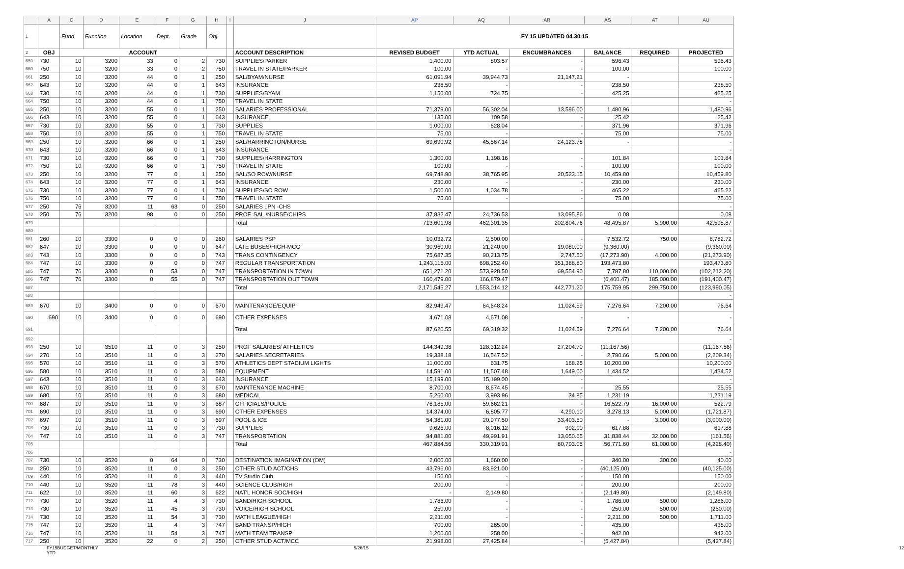| | A | C | D | E | F | G | H | I | J | AP | AQ | AR | AS | AT | AU |
| 1 | | Fund | Function | Location | Dept. | Grade | Obj. | | | FY 15 UPDATED 04.30.15 | | | | | |
| 2 | OBJ | ACCOUNT | | | | | | | ACCOUNT DESCRIPTION | REVISED BUDGET | YTD ACTUAL | ENCUMBRANCES | BALANCE | REQUIRED | PROJECTED |
| 659 | 730 | 10 | 3200 | 33 | 0 | 2 | 730 | | SUPPLIES/PARKER | 1,400.00 | 803.57 | - | 596.43 | | 596.43 |
| 660 | 750 | 10 | 3200 | 33 | 0 | 2 | 750 | | TRAVEL IN STATE/PARKER | 100.00 | - | - | 100.00 | | 100.00 |
| 661 | 250 | 10 | 3200 | 44 | 0 | 1 | 250 | | SAL/BYAM/NURSE | 61,091.94 | 39,944.73 | 21,147.21 | - | | - |
| 662 | 643 | 10 | 3200 | 44 | 0 | 1 | 643 | | INSURANCE | 238.50 | - | - | 238.50 | | 238.50 |
| 663 | 730 | 10 | 3200 | 44 | 0 | 1 | 730 | | SUPPLIES/BYAM | 1,150.00 | 724.75 | - | 425.25 | | 425.25 |
| 664 | 750 | 10 | 3200 | 44 | 0 | 1 | 750 | | TRAVEL IN STATE | | | | | | - |
| 665 | 250 | 10 | 3200 | 55 | 0 | 1 | 250 | | SALARIES PROFESSIONAL | 71,379.00 | 56,302.04 | 13,596.00 | 1,480.96 | | 1,480.96 |
| 666 | 643 | 10 | 3200 | 55 | 0 | 1 | 643 | | INSURANCE | 135.00 | 109.58 | - | 25.42 | | 25.42 |
| 667 | 730 | 10 | 3200 | 55 | 0 | 1 | 730 | | SUPPLIES | 1,000.00 | 628.04 | - | 371.96 | | 371.96 |
| 668 | 750 | 10 | 3200 | 55 | 0 | 1 | 750 | | TRAVEL IN STATE | 75.00 | - | - | 75.00 | | 75.00 |
| 669 | 250 | 10 | 3200 | 66 | 0 | 1 | 250 | | SAL/HARRINGTON/NURSE | 69,690.92 | 45,567.14 | 24,123.78 | - | | - |
| 670 | 643 | 10 | 3200 | 66 | 0 | 1 | 643 | | INSURANCE | | | | | | - |
| 671 | 730 | 10 | 3200 | 66 | 0 | 1 | 730 | | SUPPLIES/HARRINGTON | 1,300.00 | 1,198.16 | - | 101.84 | | 101.84 |
| 672 | 750 | 10 | 3200 | 66 | 0 | 1 | 750 | | TRAVEL IN STATE | 100.00 | - | - | 100.00 | | 100.00 |
| 673 | 250 | 10 | 3200 | 77 | 0 | 1 | 250 | | SAL/SO ROW/NURSE | 69,748.90 | 38,765.95 | 20,523.15 | 10,459.80 | | 10,459.80 |
| 674 | 643 | 10 | 3200 | 77 | 0 | 1 | 643 | | INSURANCE | 230.00 | - | - | 230.00 | | 230.00 |
| 675 | 730 | 10 | 3200 | 77 | 0 | 1 | 730 | | SUPPLIES/SO ROW | 1,500.00 | 1,034.78 | - | 465.22 | | 465.22 |
| 676 | 750 | 10 | 3200 | 77 | 0 | 1 | 750 | | TRAVEL IN STATE | 75.00 | - | - | 75.00 | | 75.00 |
| 677 | 250 | 76 | 3200 | 11 | 63 | 0 | 250 | | SALARIES LPN -CHS | | | | | | - |
| 678 | 250 | 76 | 3200 | 98 | 0 | 0 | 250 | | PROF. SAL./NURSE/CHIPS | 37,832.47 | 24,736.53 | 13,095.86 | 0.08 | | 0.08 |
| 679 | | | | | | | | | Total | 713,601.98 | 462,301.35 | 202,804.76 | 48,495.87 | 5,900.00 | 42,595.87 |
| 680 | | | | | | | | | | | | | | | - |
| 681 | 260 | 10 | 3300 | 0 | 0 | 0 | 260 | | SALARIES PSP | 10,032.72 | 2,500.00 | - | 7,532.72 | 750.00 | 6,782.72 |
| 682 | 647 | 10 | 3300 | 0 | 0 | 0 | 647 | | LATE BUSES/HIGH-MCC | 30,960.00 | 21,240.00 | 19,080.00 | (9,360.00) | | (9,360.00) |
| 683 | 743 | 10 | 3300 | 0 | 0 | 0 | 743 | | TRANS CONTINGENCY | 75,687.35 | 90,213.75 | 2,747.50 | (17,273.90) | 4,000.00 | (21,273.90) |
| 684 | 747 | 10 | 3300 | 0 | 0 | 0 | 747 | | REGULAR TRANSPORTATION | 1,243,115.00 | 698,252.40 | 351,388.80 | 193,473.80 | | 193,473.80 |
| 685 | 747 | 76 | 3300 | 0 | 53 | 0 | 747 | | TRANSPORTATION IN TOWN | 651,271.20 | 573,928.50 | 69,554.90 | 7,787.80 | 110,000.00 | (102,212.20) |
| 686 | 747 | 76 | 3300 | 0 | 55 | 0 | 747 | | TRANSPORTATION OUT TOWN | 160,479.00 | 166,879.47 | - | (6,400.47) | 185,000.00 | (191,400.47) |
| 687 | | | | | | | | | Total | 2,171,545.27 | 1,553,014.12 | 442,771.20 | 175,759.95 | 299,750.00 | (123,990.05) |
| 688 | | | | | | | | | | | | | | | - |
| 689 | 670 | 10 | 3400 | 0 | 0 | 0 | 670 | | MAINTENANCE/EQUIP | 82,949.47 | 64,648.24 | 11,024.59 | 7,276.64 | 7,200.00 | 76.64 |
| 690 | 690 | 10 | 3400 | 0 | 0 | 0 | 690 | | OTHER EXPENSES | 4,671.08 | 4,671.08 | - | - | | - |
| 691 | | | | | | | | | Total | 87,620.55 | 69,319.32 | 11,024.59 | 7,276.64 | 7,200.00 | 76.64 |
| 692 | | | | | | | | | | | | | | | - |
| 693 | 250 | 10 | 3510 | 11 | 0 | 3 | 250 | | PROF SALARIES/ ATHLETICS | 144,349.38 | 128,312.24 | 27,204.70 | (11,167.56) | | (11,167.56) |
| 694 | 270 | 10 | 3510 | 11 | 0 | 3 | 270 | | SALARIES SECRETARIES | 19,338.18 | 16,547.52 | - | 2,790.66 | 5,000.00 | (2,209.34) |
| 695 | 570 | 10 | 3510 | 11 | 0 | 3 | 570 | | ATHLETICS DEPT STADIUM LIGHTS | 11,000.00 | 631.75 | 168.25 | 10,200.00 | | 10,200.00 |
| 696 | 580 | 10 | 3510 | 11 | 0 | 3 | 580 | | EQUIPMENT | 14,591.00 | 11,507.48 | 1,649.00 | 1,434.52 | | 1,434.52 |
| 697 | 643 | 10 | 3510 | 11 | 0 | 3 | 643 | | INSURANCE | 15,199.00 | 15,199.00 | - | - | | - |
| 698 | 670 | 10 | 3510 | 11 | 0 | 3 | 670 | | MAINTENANCE MACHINE | 8,700.00 | 8,674.45 | - | 25.55 | | 25.55 |
| 699 | 680 | 10 | 3510 | 11 | 0 | 3 | 680 | | MEDICAL | 5,260.00 | 3,993.96 | 34.85 | 1,231.19 | | 1,231.19 |
| 700 | 687 | 10 | 3510 | 11 | 0 | 3 | 687 | | OFFICIALS/POLICE | 76,185.00 | 59,662.21 | - | 16,522.79 | 16,000.00 | 522.79 |
| 701 | 690 | 10 | 3510 | 11 | 0 | 3 | 690 | | OTHER EXPENSES | 14,374.00 | 6,805.77 | 4,290.10 | 3,278.13 | 5,000.00 | (1,721.87) |
| 702 | 697 | 10 | 3510 | 11 | 0 | 3 | 697 | | POOL & ICE | 54,381.00 | 20,977.50 | 33,403.50 | - | 3,000.00 | (3,000.00) |
| 703 | 730 | 10 | 3510 | 11 | 0 | 3 | 730 | | SUPPLIES | 9,626.00 | 8,016.12 | 992.00 | 617.88 | | 617.88 |
| 704 | 747 | 10 | 3510 | 11 | 0 | 3 | 747 | | TRANSPORTATION | 94,881.00 | 49,991.91 | 13,050.65 | 31,838.44 | 32,000.00 | (161.56) |
| 705 | | | | | | | | | Total | 467,884.56 | 330,319.91 | 80,793.05 | 56,771.60 | 61,000.00 | (4,228.40) |
| 706 | | | | | | | | | | | | | | | - |
| 707 | 730 | 10 | 3520 | 0 | 64 | 0 | 730 | | DESTINATION IMAGINATION (OM) | 2,000.00 | 1,660.00 | - | 340.00 | 300.00 | 40.00 |
| 708 | 250 | 10 | 3520 | 11 | 0 | 3 | 250 | | OTHER STUD ACT/CHS | 43,796.00 | 83,921.00 | - | (40,125.00) | | (40,125.00) |
| 709 | 440 | 10 | 3520 | 11 | 0 | 3 | 440 | | TV Studio Club | 150.00 | - | - | 150.00 | | 150.00 |
| 710 | 440 | 10 | 3520 | 11 | 78 | 3 | 440 | | SCIENCE CLUB/HIGH | 200.00 | - | - | 200.00 | | 200.00 |
| 711 | 622 | 10 | 3520 | 11 | 60 | 3 | 622 | | NAT'L HONOR SOC/HIGH | - | 2,149.80 | - | (2,149.80) | | (2,149.80) |
| 712 | 730 | 10 | 3520 | 11 | 4 | 3 | 730 | | BAND/HIGH SCHOOL | 1,786.00 | - | - | 1,786.00 | 500.00 | 1,286.00 |
| 713 | 730 | 10 | 3520 | 11 | 45 | 3 | 730 | | VOICE/HIGH SCHOOL | 250.00 | - | - | 250.00 | 500.00 | (250.00) |
| 714 | 730 | 10 | 3520 | 11 | 54 | 3 | 730 | | MATH LEAGUE/HIGH | 2,211.00 | - | - | 2,211.00 | 500.00 | 1,711.00 |
| 715 | 747 | 10 | 3520 | 11 | 4 | 3 | 747 | | BAND TRANSP/HIGH | 700.00 | 265.00 | - | 435.00 | | 435.00 |
| 716 | 747 | 10 | 3520 | 11 | 54 | 3 | 747 | | MATH TEAM TRANSP | 1,200.00 | 258.00 | - | 942.00 | | 942.00 |
| 717 | 250 | 10 | 3520 | 22 | 0 | 2 | 250 | | OTHER STUD ACT/MCC | 21,998.00 | 27,425.84 | - | (5,427.84) | | (5,427.84) |
FY15BUDGET/MONTHLY YTD 5/26/15 12